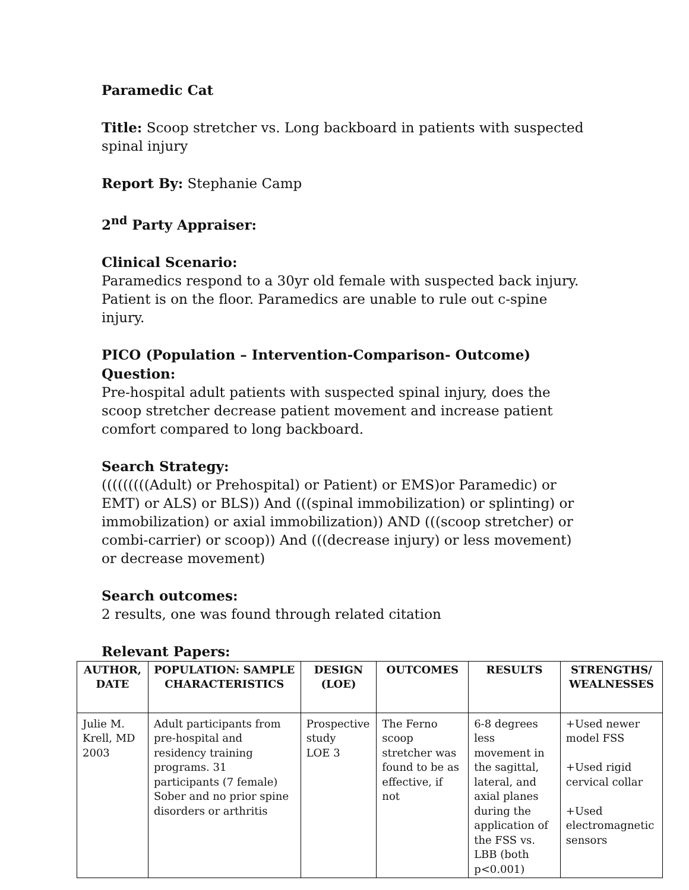Paramedic Cat
Title: Scoop stretcher vs. Long backboard in patients with suspected spinal injury
Report By: Stephanie Camp
2<sup>nd</sup> Party Appraiser:
Clinical Scenario:
Paramedics respond to a 30yr old female with suspected back injury. Patient is on the floor. Paramedics are unable to rule out c-spine injury.
PICO (Population – Intervention-Comparison- Outcome) Question:
Pre-hospital adult patients with suspected spinal injury, does the scoop stretcher decrease patient movement and increase patient comfort compared to long backboard.
Search Strategy:
(((((((((Adult) or Prehospital) or Patient) or EMS)or Paramedic) or EMT) or ALS) or BLS)) And (((spinal immobilization) or splinting) or immobilization) or axial immobilization)) AND (((scoop stretcher) or combi-carrier) or scoop)) And (((decrease injury) or less movement) or decrease movement)
Search outcomes:
2 results, one was found through related citation
Relevant Papers:
| AUTHOR, DATE | POPULATION: SAMPLE CHARACTERISTICS | DESIGN (LOE) | OUTCOMES | RESULTS | STRENGTHS/ WEALNESSES |
| --- | --- | --- | --- | --- | --- |
| Julie M. Krell, MD 2003 | Adult participants from pre-hospital and residency training programs. 31 participants (7 female) Sober and no prior spine disorders or arthritis | Prospective study LOE 3 | The Ferno scoop stretcher was found to be as effective, if not | 6-8 degrees less movement in the sagittal, lateral, and axial planes during the application of the FSS vs. LBB (both p<0.001) | +Used newer model FSS +Used rigid cervical collar +Used electromagnetic sensors |